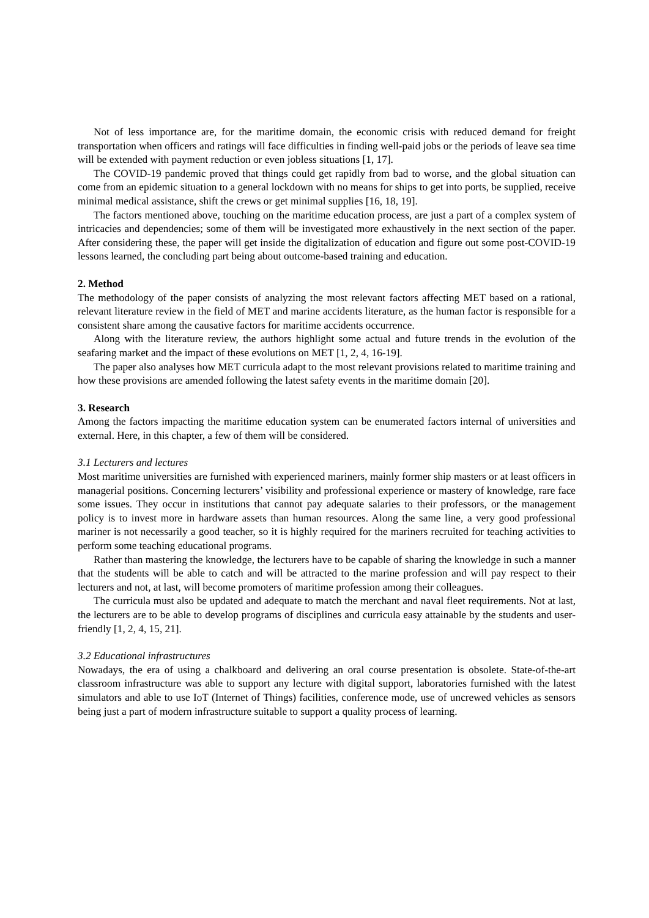Not of less importance are, for the maritime domain, the economic crisis with reduced demand for freight transportation when officers and ratings will face difficulties in finding well-paid jobs or the periods of leave sea time will be extended with payment reduction or even jobless situations [1, 17].
The COVID-19 pandemic proved that things could get rapidly from bad to worse, and the global situation can come from an epidemic situation to a general lockdown with no means for ships to get into ports, be supplied, receive minimal medical assistance, shift the crews or get minimal supplies [16, 18, 19].
The factors mentioned above, touching on the maritime education process, are just a part of a complex system of intricacies and dependencies; some of them will be investigated more exhaustively in the next section of the paper. After considering these, the paper will get inside the digitalization of education and figure out some post-COVID-19 lessons learned, the concluding part being about outcome-based training and education.
2. Method
The methodology of the paper consists of analyzing the most relevant factors affecting MET based on a rational, relevant literature review in the field of MET and marine accidents literature, as the human factor is responsible for a consistent share among the causative factors for maritime accidents occurrence.
Along with the literature review, the authors highlight some actual and future trends in the evolution of the seafaring market and the impact of these evolutions on MET [1, 2, 4, 16-19].
The paper also analyses how MET curricula adapt to the most relevant provisions related to maritime training and how these provisions are amended following the latest safety events in the maritime domain [20].
3. Research
Among the factors impacting the maritime education system can be enumerated factors internal of universities and external. Here, in this chapter, a few of them will be considered.
3.1 Lecturers and lectures
Most maritime universities are furnished with experienced mariners, mainly former ship masters or at least officers in managerial positions. Concerning lecturers’ visibility and professional experience or mastery of knowledge, rare face some issues. They occur in institutions that cannot pay adequate salaries to their professors, or the management policy is to invest more in hardware assets than human resources. Along the same line, a very good professional mariner is not necessarily a good teacher, so it is highly required for the mariners recruited for teaching activities to perform some teaching educational programs.
Rather than mastering the knowledge, the lecturers have to be capable of sharing the knowledge in such a manner that the students will be able to catch and will be attracted to the marine profession and will pay respect to their lecturers and not, at last, will become promoters of maritime profession among their colleagues.
The curricula must also be updated and adequate to match the merchant and naval fleet requirements. Not at last, the lecturers are to be able to develop programs of disciplines and curricula easy attainable by the students and user-friendly [1, 2, 4, 15, 21].
3.2 Educational infrastructures
Nowadays, the era of using a chalkboard and delivering an oral course presentation is obsolete. State-of-the-art classroom infrastructure was able to support any lecture with digital support, laboratories furnished with the latest simulators and able to use IoT (Internet of Things) facilities, conference mode, use of uncrewed vehicles as sensors being just a part of modern infrastructure suitable to support a quality process of learning.